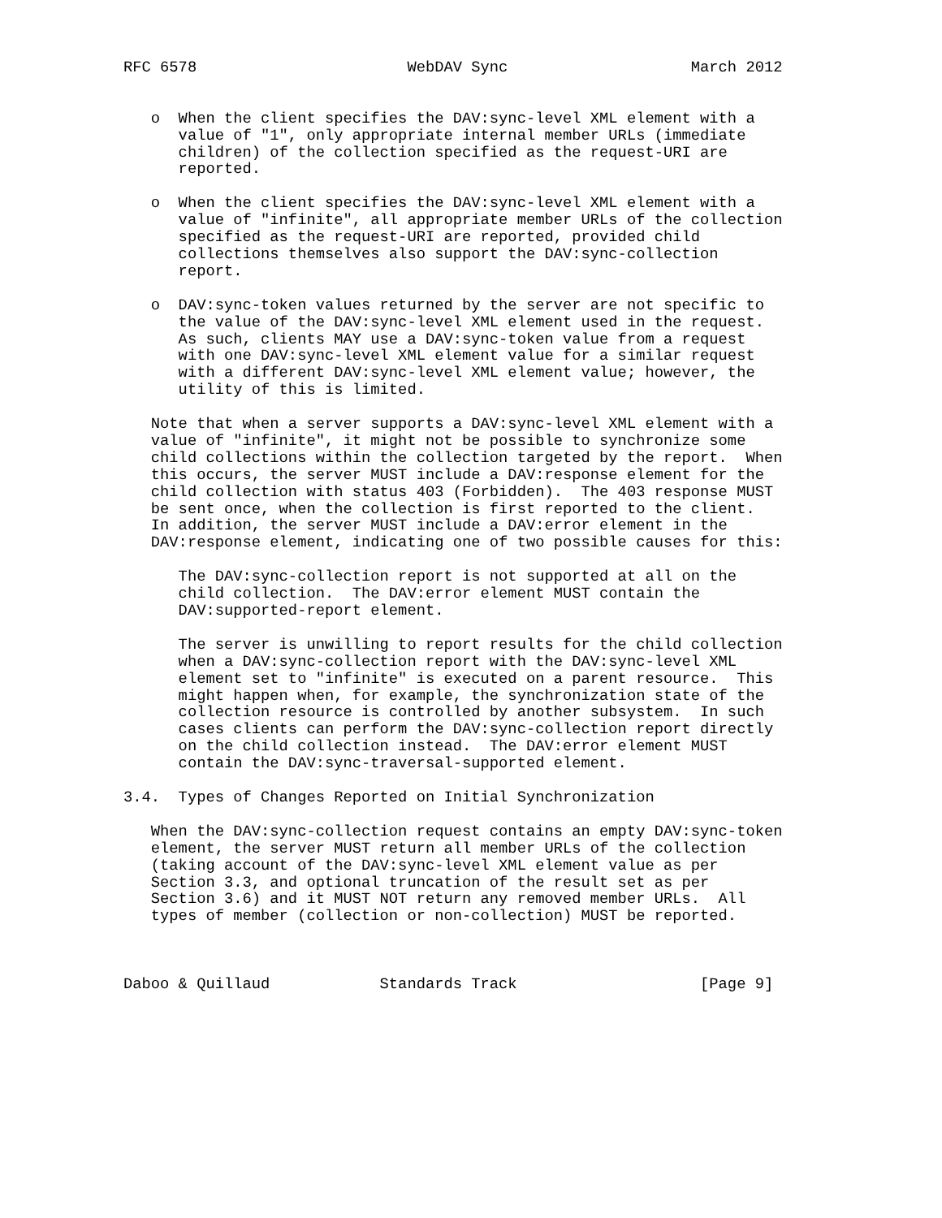RFC 6578                       WebDAV Sync                    March 2012


   o  When the client specifies the DAV:sync-level XML element with a
      value of "1", only appropriate internal member URLs (immediate
      children) of the collection specified as the request-URI are
      reported.

   o  When the client specifies the DAV:sync-level XML element with a
      value of "infinite", all appropriate member URLs of the collection
      specified as the request-URI are reported, provided child
      collections themselves also support the DAV:sync-collection
      report.

   o  DAV:sync-token values returned by the server are not specific to
      the value of the DAV:sync-level XML element used in the request.
      As such, clients MAY use a DAV:sync-token value from a request
      with one DAV:sync-level XML element value for a similar request
      with a different DAV:sync-level XML element value; however, the
      utility of this is limited.

   Note that when a server supports a DAV:sync-level XML element with a
   value of "infinite", it might not be possible to synchronize some
   child collections within the collection targeted by the report.  When
   this occurs, the server MUST include a DAV:response element for the
   child collection with status 403 (Forbidden).  The 403 response MUST
   be sent once, when the collection is first reported to the client.
   In addition, the server MUST include a DAV:error element in the
   DAV:response element, indicating one of two possible causes for this:

      The DAV:sync-collection report is not supported at all on the
      child collection.  The DAV:error element MUST contain the
      DAV:supported-report element.

      The server is unwilling to report results for the child collection
      when a DAV:sync-collection report with the DAV:sync-level XML
      element set to "infinite" is executed on a parent resource.  This
      might happen when, for example, the synchronization state of the
      collection resource is controlled by another subsystem.  In such
      cases clients can perform the DAV:sync-collection report directly
      on the child collection instead.  The DAV:error element MUST
      contain the DAV:sync-traversal-supported element.

3.4.  Types of Changes Reported on Initial Synchronization

   When the DAV:sync-collection request contains an empty DAV:sync-token
   element, the server MUST return all member URLs of the collection
   (taking account of the DAV:sync-level XML element value as per
   Section 3.3, and optional truncation of the result set as per
   Section 3.6) and it MUST NOT return any removed member URLs.  All
   types of member (collection or non-collection) MUST be reported.



Daboo & Quillaud            Standards Track                    [Page 9]